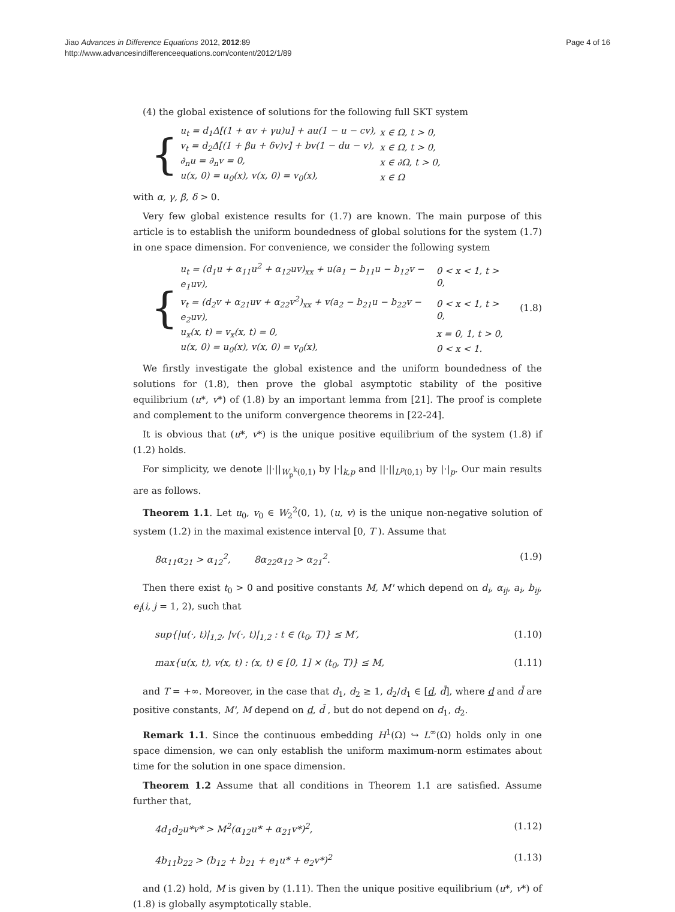Jiao Advances in Difference Equations 2012, 2012:89
http://www.advancesindifferenceequations.com/content/2012/1/89
Page 4 of 16
(4) the global existence of solutions for the following full SKT system
{
| u<sub>t</sub> = d<sub>1</sub>Δ[(1 + αv + γu)u] + au(1 − u − cv), | x ∈ Ω, t > 0, |
| v<sub>t</sub> = d<sub>2</sub>Δ[(1 + βu + δv)v] + bv(1 − du − v), | x ∈ Ω, t > 0, |
| ∂<sub>n</sub>u = ∂<sub>n</sub>v = 0, | x ∈ ∂Ω, t > 0, |
| u(x, 0) = u<sub>0</sub>(x), v(x, 0) = v<sub>0</sub>(x), | x ∈ Ω |
with α, γ, β, δ > 0.
Very few global existence results for (1.7) are known. The main purpose of this article is to establish the uniform boundedness of global solutions for the system (1.7) in one space dimension. For convenience, we consider the following system
{
| u<sub>t</sub> = (d<sub>1</sub>u + α<sub>11</sub>u<sup>2</sup> + α<sub>12</sub>uv)<sub>xx</sub> + u(a<sub>1</sub> − b<sub>11</sub>u − b<sub>12</sub>v − e<sub>1</sub>uv), | 0 < x < 1, t > 0, |
| v<sub>t</sub> = (d<sub>2</sub>v + α<sub>21</sub>uv + α<sub>22</sub>v<sup>2</sup>)<sub>xx</sub> + v(a<sub>2</sub> − b<sub>21</sub>u − b<sub>22</sub>v − e<sub>2</sub>uv), | 0 < x < 1, t > 0, |
| u<sub>x</sub>(x, t) = v<sub>x</sub>(x, t) = 0, | x = 0, 1, t > 0, |
| u(x, 0) = u<sub>0</sub>(x), v(x, 0) = v<sub>0</sub>(x), | 0 < x < 1. |
(1.8)
We firstly investigate the global existence and the uniform boundedness of the solutions for (1.8), then prove the global asymptotic stability of the positive equilibrium (u*, v*) of (1.8) by an important lemma from [21]. The proof is complete and complement to the uniform convergence theorems in [22-24].
It is obvious that (u*, v*) is the unique positive equilibrium of the system (1.8) if (1.2) holds.
For simplicity, we denote ||·||<sub>W<sub>p</sub><sup>k</sup>(0,1)</sub> by |·|<sub>k,p</sub> and ||·||<sub>L<sup>p</sup>(0,1)</sub> by |·|<sub>p</sub>. Our main results are as follows.
Theorem 1.1. Let u<sub>0</sub>, v<sub>0</sub> ∈ W<sub>2</sub><sup>2</sup>(0, 1), (u, v) is the unique non-negative solution of system (1.2) in the maximal existence interval [0, T ). Assume that
8α<sub>11</sub>α<sub>21</sub> > α<sub>12</sub><sup>2</sup>, 8α<sub>22</sub>α<sub>12</sub> > α<sub>21</sub><sup>2</sup>. (1.9)
Then there exist t<sub>0</sub> > 0 and positive constants M, M' which depend on d<sub>i</sub>, α<sub>ij</sub>, a<sub>i</sub>, b<sub>ij</sub>, e<sub>i</sub>(i, j = 1, 2), such that
sup{|u(·, t)|<sub>1,2</sub>, |v(·, t)|<sub>1,2</sub> : t ∈ (t<sub>0</sub>, T)} ≤ M′, (1.10)
max{u(x, t), v(x, t) : (x, t) ∈ [0, 1] × (t<sub>0</sub>, T)} ≤ M, (1.11)
and T = +∞. Moreover, in the case that d<sub>1</sub>, d<sub>2</sub> ≥ 1, d<sub>2</sub>/d<sub>1</sub> ∈ [d, d̄], where d and d̄ are positive constants, M', M depend on d, d̄ , but do not depend on d<sub>1</sub>, d<sub>2</sub>.
Remark 1.1. Since the continuous embedding H<sup>1</sup>(Ω) ↪ L<sup>∞</sup>(Ω) holds only in one space dimension, we can only establish the uniform maximum-norm estimates about time for the solution in one space dimension.
Theorem 1.2 Assume that all conditions in Theorem 1.1 are satisfied. Assume further that,
4d<sub>1</sub>d<sub>2</sub>u*v* > M<sup>2</sup>(α<sub>12</sub>u* + α<sub>21</sub>v*)<sup>2</sup>, (1.12)
4b<sub>11</sub>b<sub>22</sub> > (b<sub>12</sub> + b<sub>21</sub> + e<sub>1</sub>u* + e<sub>2</sub>v*)<sup>2</sup> (1.13)
and (1.2) hold, M is given by (1.11). Then the unique positive equilibrium (u*, v*) of (1.8) is globally asymptotically stable.